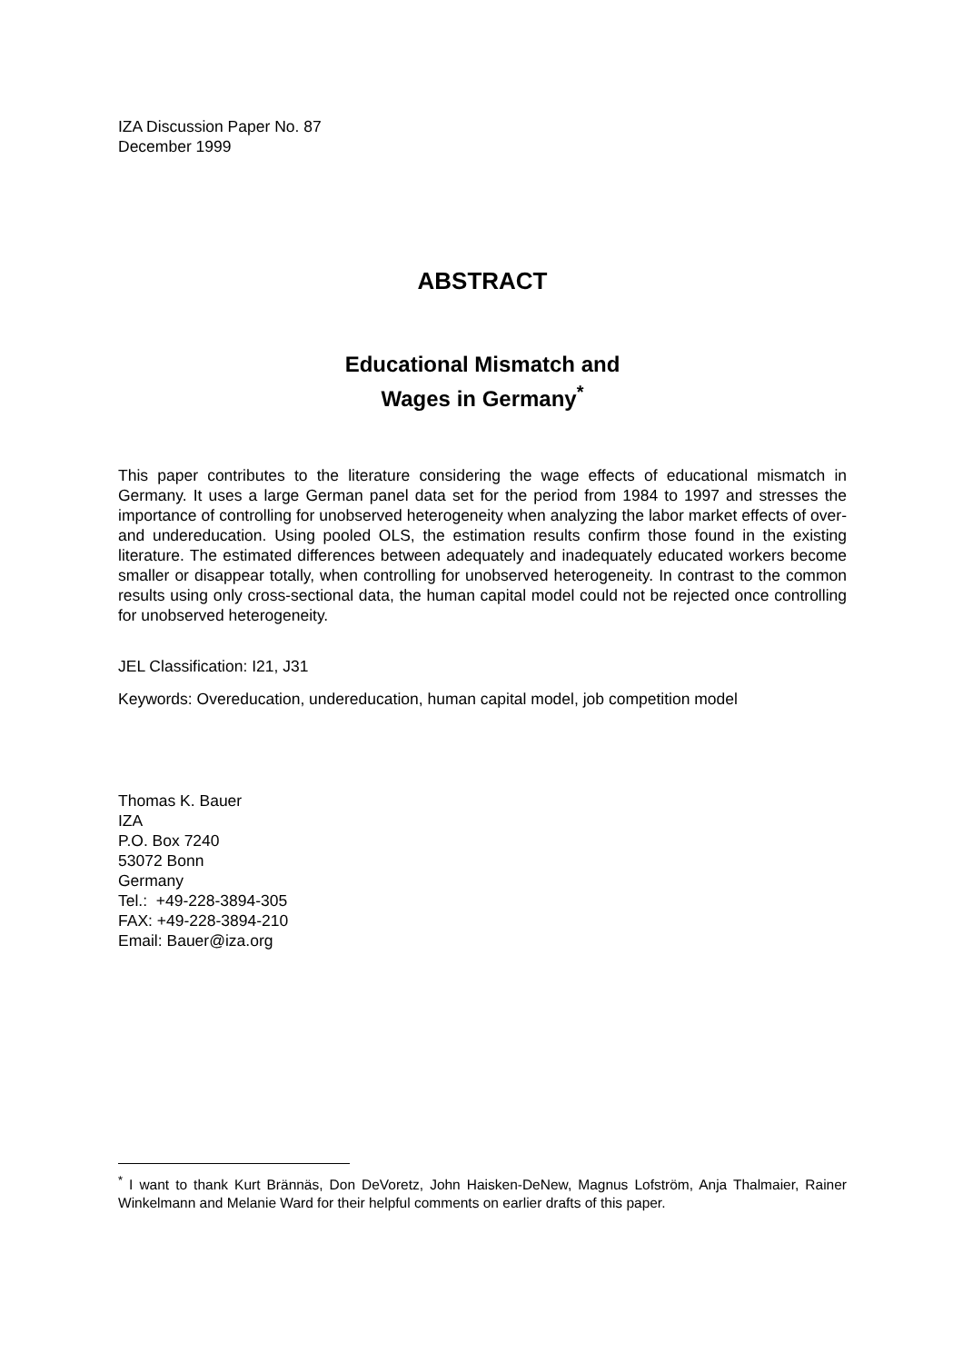IZA Discussion Paper No. 87
December 1999
ABSTRACT
Educational Mismatch and
Wages in Germany<sup>*</sup>
This paper contributes to the literature considering the wage effects of educational mismatch in Germany. It uses a large German panel data set for the period from 1984 to 1997 and stresses the importance of controlling for unobserved heterogeneity when analyzing the labor market effects of over- and undereducation. Using pooled OLS, the estimation results confirm those found in the existing literature. The estimated differences between adequately and inadequately educated workers become smaller or disappear totally, when controlling for unobserved heterogeneity. In contrast to the common results using only cross-sectional data, the human capital model could not be rejected once controlling for unobserved heterogeneity.
JEL Classification: I21, J31
Keywords: Overeducation, undereducation, human capital model, job competition model
Thomas K. Bauer
IZA
P.O. Box 7240
53072 Bonn
Germany
Tel.: +49-228-3894-305
FAX: +49-228-3894-210
Email: Bauer@iza.org
<sup>*</sup> I want to thank Kurt Brännäs, Don DeVoretz, John Haisken-DeNew, Magnus Lofström, Anja Thalmaier, Rainer Winkelmann and Melanie Ward for their helpful comments on earlier drafts of this paper.